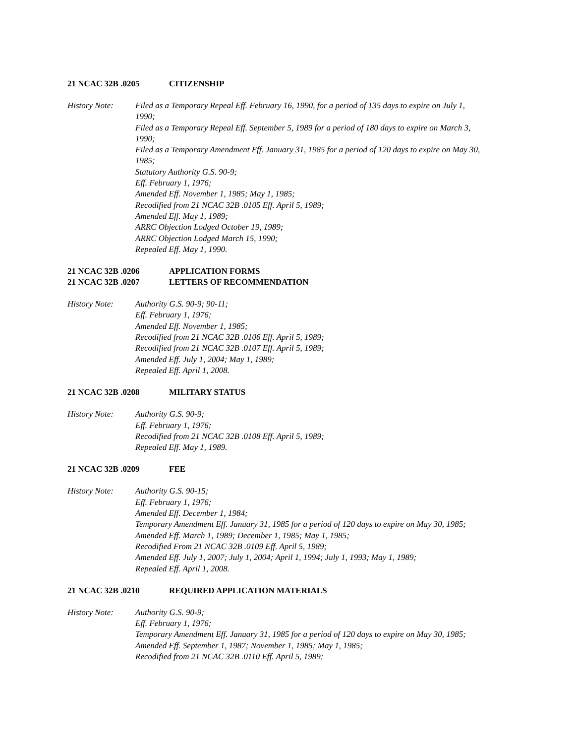21 NCAC 32B .0205 CITIZENSHIP
History Note: Filed as a Temporary Repeal Eff. February 16, 1990, for a period of 135 days to expire on July 1, 1990;
Filed as a Temporary Repeal Eff. September 5, 1989 for a period of 180 days to expire on March 3, 1990;
Filed as a Temporary Amendment Eff. January 31, 1985 for a period of 120 days to expire on May 30, 1985;
Statutory Authority G.S. 90-9;
Eff. February 1, 1976;
Amended Eff. November 1, 1985; May 1, 1985;
Recodified from 21 NCAC 32B .0105 Eff. April 5, 1989;
Amended Eff. May 1, 1989;
ARRC Objection Lodged October 19, 1989;
ARRC Objection Lodged March 15, 1990;
Repealed Eff. May 1, 1990.
21 NCAC 32B .0206 APPLICATION FORMS
21 NCAC 32B .0207 LETTERS OF RECOMMENDATION
History Note: Authority G.S. 90-9; 90-11;
Eff. February 1, 1976;
Amended Eff. November 1, 1985;
Recodified from 21 NCAC 32B .0106 Eff. April 5, 1989;
Recodified from 21 NCAC 32B .0107 Eff. April 5, 1989;
Amended Eff. July 1, 2004; May 1, 1989;
Repealed Eff. April 1, 2008.
21 NCAC 32B .0208 MILITARY STATUS
History Note: Authority G.S. 90-9;
Eff. February 1, 1976;
Recodified from 21 NCAC 32B .0108 Eff. April 5, 1989;
Repealed Eff. May 1, 1989.
21 NCAC 32B .0209 FEE
History Note: Authority G.S. 90-15;
Eff. February 1, 1976;
Amended Eff. December 1, 1984;
Temporary Amendment Eff. January 31, 1985 for a period of 120 days to expire on May 30, 1985;
Amended Eff. March 1, 1989; December 1, 1985; May 1, 1985;
Recodified From 21 NCAC 32B .0109 Eff. April 5, 1989;
Amended Eff. July 1, 2007; July 1, 2004; April 1, 1994; July 1, 1993; May 1, 1989;
Repealed Eff. April 1, 2008.
21 NCAC 32B .0210 REQUIRED APPLICATION MATERIALS
History Note: Authority G.S. 90-9;
Eff. February 1, 1976;
Temporary Amendment Eff. January 31, 1985 for a period of 120 days to expire on May 30, 1985;
Amended Eff. September 1, 1987; November 1, 1985; May 1, 1985;
Recodified from 21 NCAC 32B .0110 Eff. April 5, 1989;